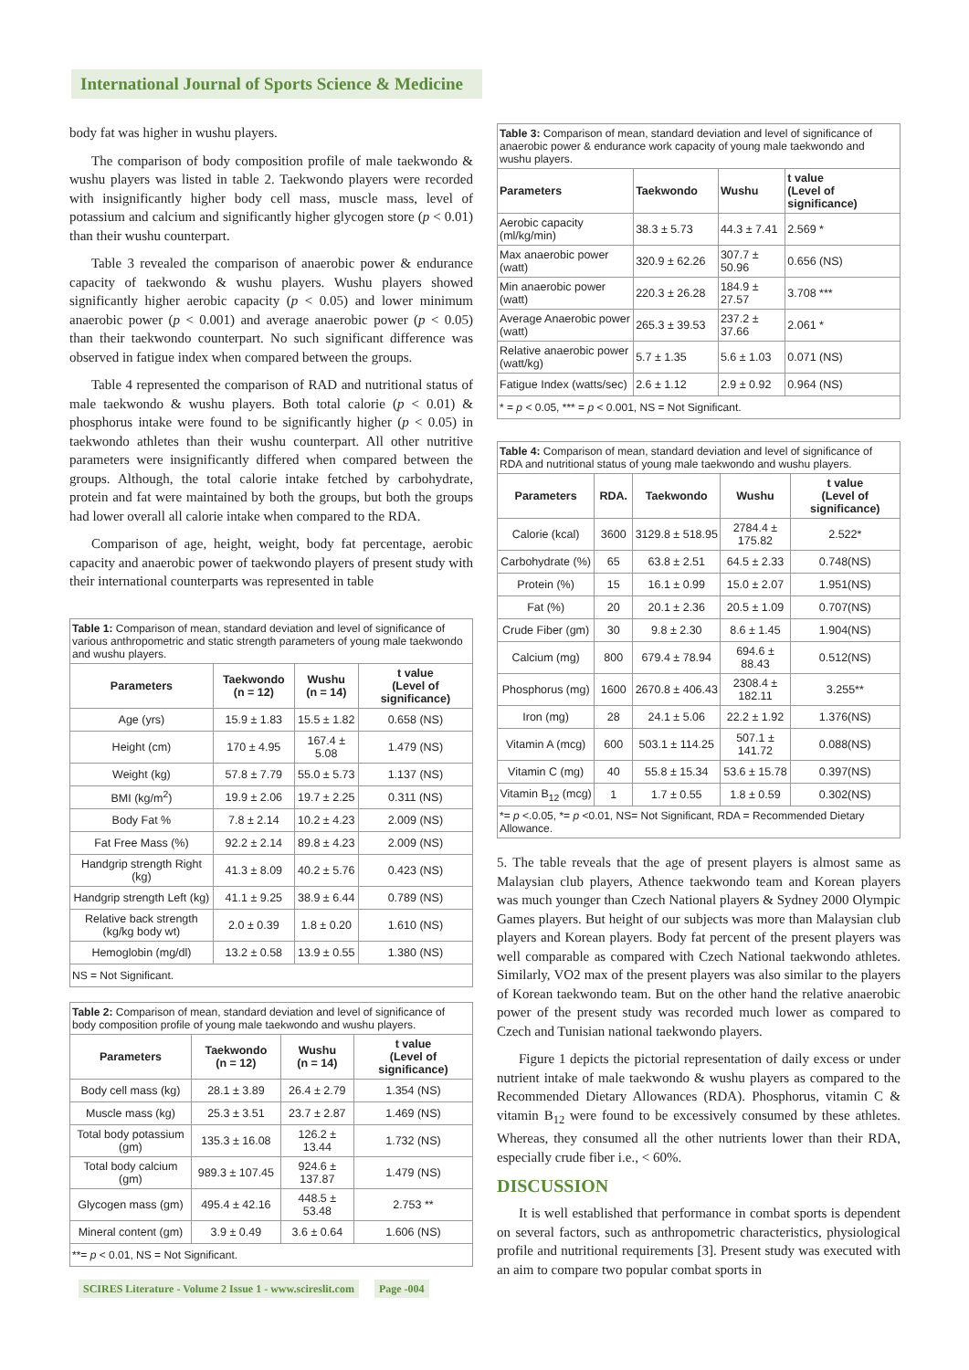International Journal of Sports Science & Medicine
body fat was higher in wushu players.
The comparison of body composition profile of male taekwondo & wushu players was listed in table 2. Taekwondo players were recorded with insignificantly higher body cell mass, muscle mass, level of potassium and calcium and significantly higher glycogen store (p < 0.01) than their wushu counterpart.
Table 3 revealed the comparison of anaerobic power & endurance capacity of taekwondo & wushu players. Wushu players showed significantly higher aerobic capacity (p < 0.05) and lower minimum anaerobic power (p < 0.001) and average anaerobic power (p < 0.05) than their taekwondo counterpart. No such significant difference was observed in fatigue index when compared between the groups.
Table 4 represented the comparison of RAD and nutritional status of male taekwondo & wushu players. Both total calorie (p < 0.01) & phosphorus intake were found to be significantly higher (p < 0.05) in taekwondo athletes than their wushu counterpart. All other nutritive parameters were insignificantly differed when compared between the groups. Although, the total calorie intake fetched by carbohydrate, protein and fat were maintained by both the groups, but both the groups had lower overall all calorie intake when compared to the RDA.
Comparison of age, height, weight, body fat percentage, aerobic capacity and anaerobic power of taekwondo players of present study with their international counterparts was represented in table
| Table 1: Comparison of mean, standard deviation and level of significance of various anthropometric and static strength parameters of young male taekwondo and wushu players. | | | |
| Parameters | Taekwondo (n = 12) | Wushu (n = 14) | t value (Level of significance) |
| Age (yrs) | 15.9 ± 1.83 | 15.5 ± 1.82 | 0.658 (NS) |
| Height (cm) | 170 ± 4.95 | 167.4 ± 5.08 | 1.479 (NS) |
| Weight (kg) | 57.8 ± 7.79 | 55.0 ± 5.73 | 1.137 (NS) |
| BMI (kg/m<sup>2</sup>) | 19.9 ± 2.06 | 19.7 ± 2.25 | 0.311 (NS) |
| Body Fat % | 7.8 ± 2.14 | 10.2 ± 4.23 | 2.009 (NS) |
| Fat Free Mass (%) | 92.2 ± 2.14 | 89.8 ± 4.23 | 2.009 (NS) |
| Handgrip strength Right (kg) | 41.3 ± 8.09 | 40.2 ± 5.76 | 0.423 (NS) |
| Handgrip strength Left (kg) | 41.1 ± 9.25 | 38.9 ± 6.44 | 0.789 (NS) |
| Relative back strength (kg/kg body wt) | 2.0 ± 0.39 | 1.8 ± 0.20 | 1.610 (NS) |
| Hemoglobin (mg/dl) | 13.2 ± 0.58 | 13.9 ± 0.55 | 1.380 (NS) |
| NS = Not Significant. | | | |
| Table 2: Comparison of mean, standard deviation and level of significance of body composition profile of young male taekwondo and wushu players. | | | |
| Parameters | Taekwondo (n = 12) | Wushu (n = 14) | t value (Level of significance) |
| Body cell mass (kg) | 28.1 ± 3.89 | 26.4 ± 2.79 | 1.354 (NS) |
| Muscle mass (kg) | 25.3 ± 3.51 | 23.7 ± 2.87 | 1.469 (NS) |
| Total body potassium (gm) | 135.3 ± 16.08 | 126.2 ± 13.44 | 1.732 (NS) |
| Total body calcium (gm) | 989.3 ± 107.45 | 924.6 ± 137.87 | 1.479 (NS) |
| Glycogen mass (gm) | 495.4 ± 42.16 | 448.5 ± 53.48 | 2.753 ** |
| Mineral content (gm) | 3.9 ± 0.49 | 3.6 ± 0.64 | 1.606 (NS) |
| **= p < 0.01, NS = Not Significant. | | | |
| Table 3: Comparison of mean, standard deviation and level of significance of anaerobic power & endurance work capacity of young male taekwondo and wushu players. | | | |
| Parameters | Taekwondo | Wushu | t value (Level of significance) |
| Aerobic capacity (ml/kg/min) | 38.3 ± 5.73 | 44.3 ± 7.41 | 2.569 * |
| Max anaerobic power (watt) | 320.9 ± 62.26 | 307.7 ± 50.96 | 0.656 (NS) |
| Min anaerobic power (watt) | 220.3 ± 26.28 | 184.9 ± 27.57 | 3.708 *** |
| Average Anaerobic power (watt) | 265.3 ± 39.53 | 237.2 ± 37.66 | 2.061 * |
| Relative anaerobic power (watt/kg) | 5.7 ± 1.35 | 5.6 ± 1.03 | 0.071 (NS) |
| Fatigue Index (watts/sec) | 2.6 ± 1.12 | 2.9 ± 0.92 | 0.964 (NS) |
| * = p < 0.05, *** = p < 0.001, NS = Not Significant. | | | |
| Table 4: Comparison of mean, standard deviation and level of significance of RDA and nutritional status of young male taekwondo and wushu players. | | | | |
| Parameters | RDA. | Taekwondo | Wushu | t value (Level of significance) |
| Calorie (kcal) | 3600 | 3129.8 ± 518.95 | 2784.4 ± 175.82 | 2.522* |
| Carbohydrate (%) | 65 | 63.8 ± 2.51 | 64.5 ± 2.33 | 0.748(NS) |
| Protein (%) | 15 | 16.1 ± 0.99 | 15.0 ± 2.07 | 1.951(NS) |
| Fat (%) | 20 | 20.1 ± 2.36 | 20.5 ± 1.09 | 0.707(NS) |
| Crude Fiber (gm) | 30 | 9.8 ± 2.30 | 8.6 ± 1.45 | 1.904(NS) |
| Calcium (mg) | 800 | 679.4 ± 78.94 | 694.6 ± 88.43 | 0.512(NS) |
| Phosphorus (mg) | 1600 | 2670.8 ± 406.43 | 2308.4 ± 182.11 | 3.255** |
| Iron (mg) | 28 | 24.1 ± 5.06 | 22.2 ± 1.92 | 1.376(NS) |
| Vitamin A (mcg) | 600 | 503.1 ± 114.25 | 507.1 ± 141.72 | 0.088(NS) |
| Vitamin C (mg) | 40 | 55.8 ± 15.34 | 53.6 ± 15.78 | 0.397(NS) |
| Vitamin B<sub>12</sub> (mcg) | 1 | 1.7 ± 0.55 | 1.8 ± 0.59 | 0.302(NS) |
| *= p <.0.05, *= p <0.01, NS= Not Significant, RDA = Recommended Dietary Allowance. | | | | |
5. The table reveals that the age of present players is almost same as Malaysian club players, Athence taekwondo team and Korean players was much younger than Czech National players & Sydney 2000 Olympic Games players. But height of our subjects was more than Malaysian club players and Korean players. Body fat percent of the present players was well comparable as compared with Czech National taekwondo athletes. Similarly, VO2 max of the present players was also similar to the players of Korean taekwondo team. But on the other hand the relative anaerobic power of the present study was recorded much lower as compared to Czech and Tunisian national taekwondo players.
Figure 1 depicts the pictorial representation of daily excess or under nutrient intake of male taekwondo & wushu players as compared to the Recommended Dietary Allowances (RDA). Phosphorus, vitamin C & vitamin B<sub>12</sub> were found to be excessively consumed by these athletes. Whereas, they consumed all the other nutrients lower than their RDA, especially crude fiber i.e., < 60%.
DISCUSSION
It is well established that performance in combat sports is dependent on several factors, such as anthropometric characteristics, physiological profile and nutritional requirements [3]. Present study was executed with an aim to compare two popular combat sports in
SCIRES Literature - Volume 2 Issue 1 - www.scireslit.com Page -004